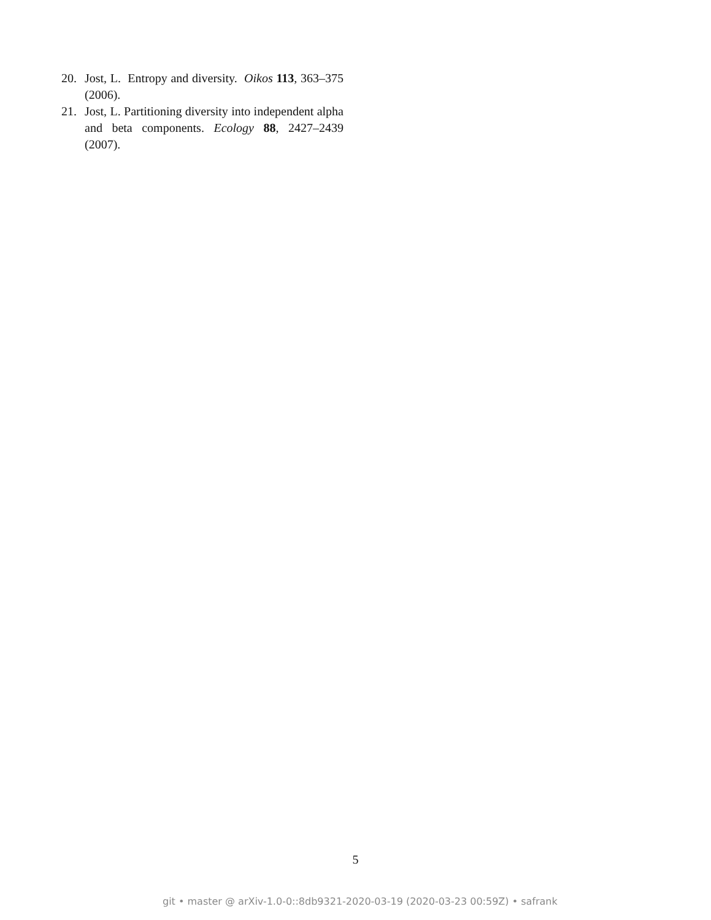20. Jost, L. Entropy and diversity. Oikos 113, 363–375 (2006).
21. Jost, L. Partitioning diversity into independent alpha and beta components. Ecology 88, 2427–2439 (2007).
5
git • master @ arXiv-1.0-0::8db9321-2020-03-19 (2020-03-23 00:59Z) • safrank